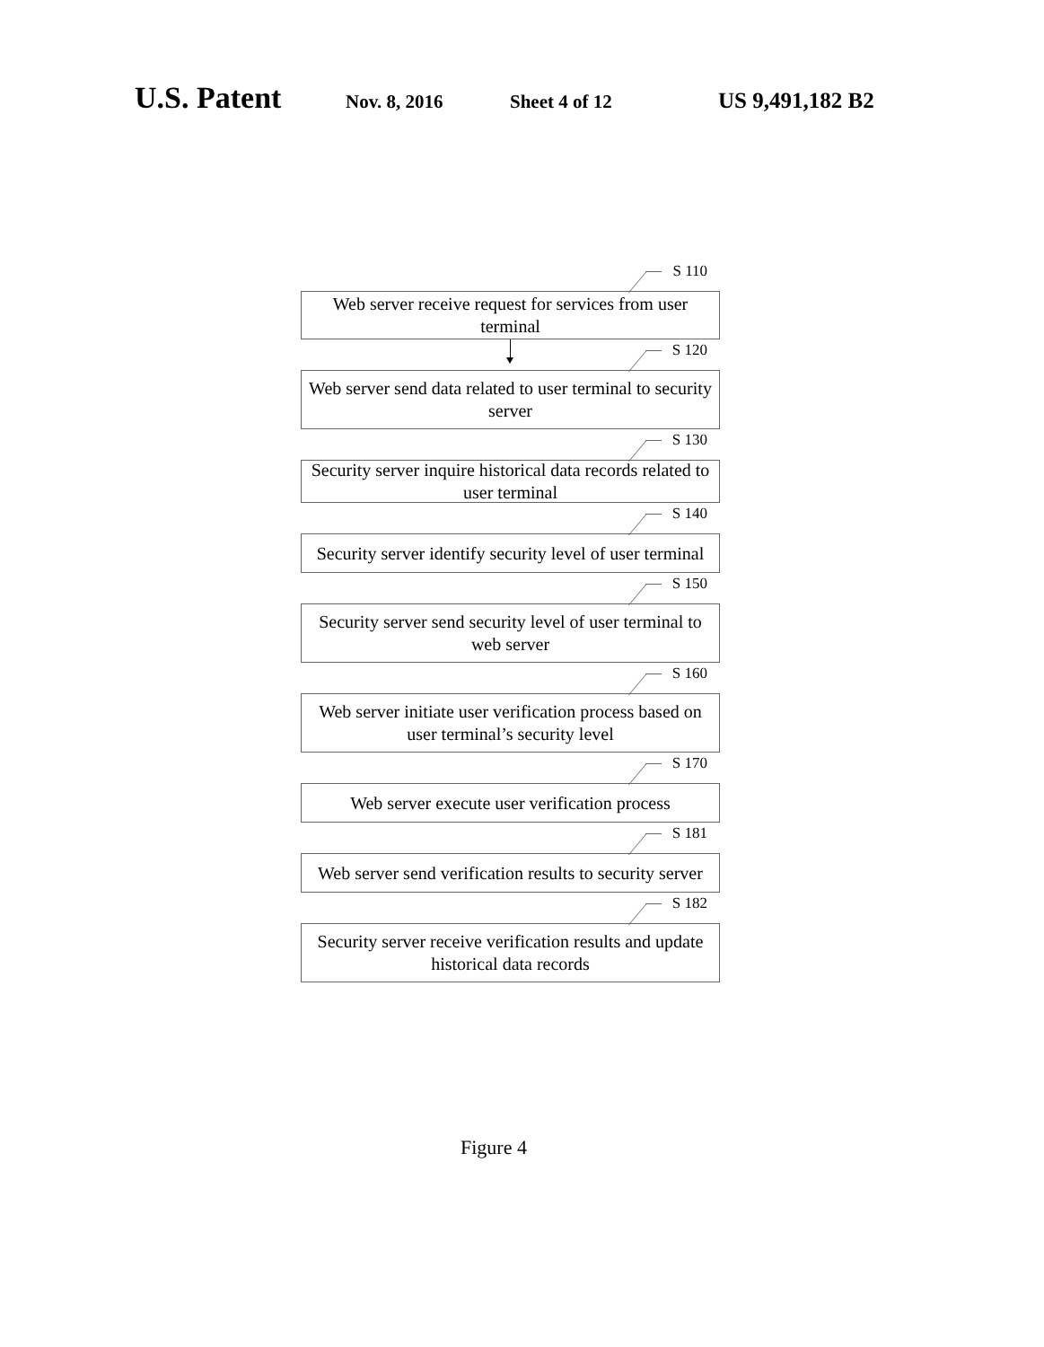U.S. Patent
Nov. 8, 2016 Sheet 4 of 12
US 9,491,182 B2
S 110
Web server receive request for services from user terminal
S 120
Web server send data related to user terminal to security server
S 130
Security server inquire historical data records related to user terminal
S 140
Security server identify security level of user terminal
S 150
Security server send security level of user terminal to web server
S 160
Web server initiate user verification process based on user terminal’s security level
S 170
Web server execute user verification process
S 181
Web server send verification results to security server
S 182
Security server receive verification results and update historical data records
Figure 4